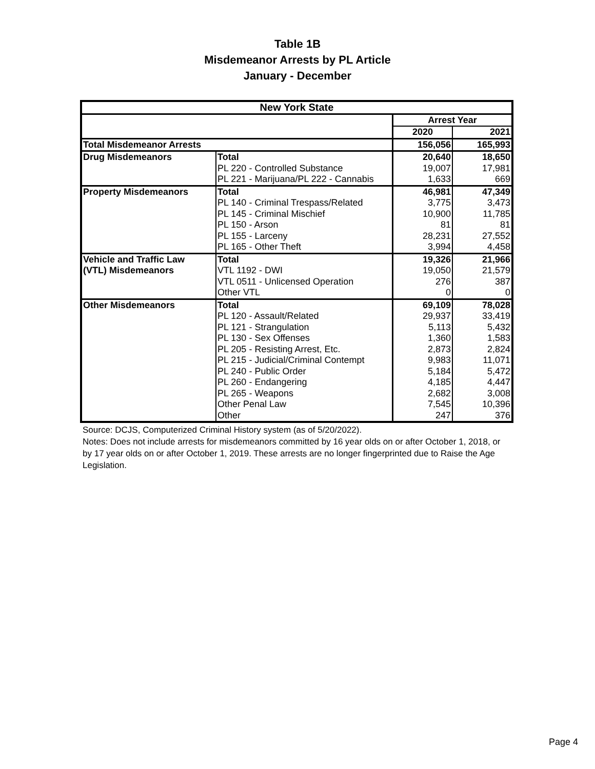Table 1B
Misdemeanor Arrests by PL Article
January - December
| New York State | | | |
| --- | --- | --- | --- |
| | | Arrest Year | |
| | | 2020 | 2021 |
| Total Misdemeanor Arrests | | 156,056 | 165,993 |
| Drug Misdemeanors | Total | 20,640 | 18,650 |
| | PL 220 - Controlled Substance | 19,007 | 17,981 |
| | PL 221 - Marijuana/PL 222 - Cannabis | 1,633 | 669 |
| Property Misdemeanors | Total | 46,981 | 47,349 |
| | PL 140 - Criminal Trespass/Related | 3,775 | 3,473 |
| | PL 145 - Criminal Mischief | 10,900 | 11,785 |
| | PL 150 - Arson | 81 | 81 |
| | PL 155 - Larceny | 28,231 | 27,552 |
| | PL 165 - Other Theft | 3,994 | 4,458 |
| Vehicle and Traffic Law | Total | 19,326 | 21,966 |
| (VTL) Misdemeanors | VTL 1192 - DWI | 19,050 | 21,579 |
| | VTL 0511 - Unlicensed Operation | 276 | 387 |
| | Other VTL | 0 | 0 |
| Other Misdemeanors | Total | 69,109 | 78,028 |
| | PL 120 - Assault/Related | 29,937 | 33,419 |
| | PL 121 - Strangulation | 5,113 | 5,432 |
| | PL 130 - Sex Offenses | 1,360 | 1,583 |
| | PL 205 - Resisting Arrest, Etc. | 2,873 | 2,824 |
| | PL 215 - Judicial/Criminal Contempt | 9,983 | 11,071 |
| | PL 240 - Public Order | 5,184 | 5,472 |
| | PL 260 - Endangering | 4,185 | 4,447 |
| | PL 265 - Weapons | 2,682 | 3,008 |
| | Other Penal Law | 7,545 | 10,396 |
| | Other | 247 | 376 |
Source: DCJS, Computerized Criminal History system (as of 5/20/2022).
Notes: Does not include arrests for misdemeanors committed by 16 year olds on or after October 1, 2018, or by 17 year olds on or after October 1, 2019. These arrests are no longer fingerprinted due to Raise the Age Legislation.
Page 4